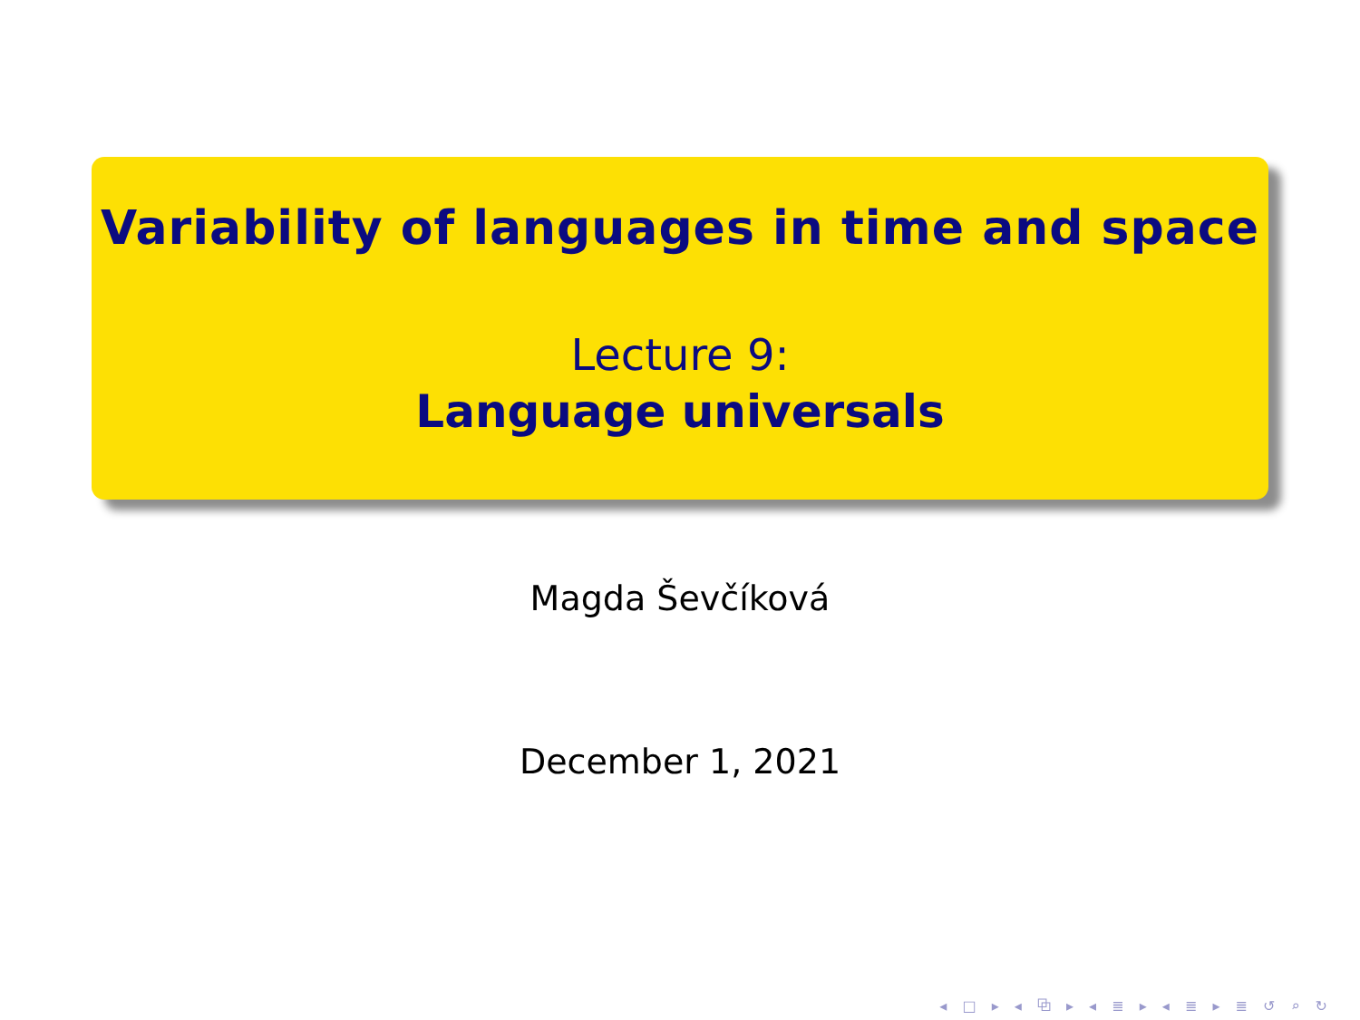Variability of languages in time and space
Lecture 9:
Language universals
Magda Ševčíková
December 1, 2021
◂ □ ▸ ◂ ⧉ ▸ ◂ ≣ ▸ ◂ ≣ ▸ ≣ ↺ ⌕ ↻